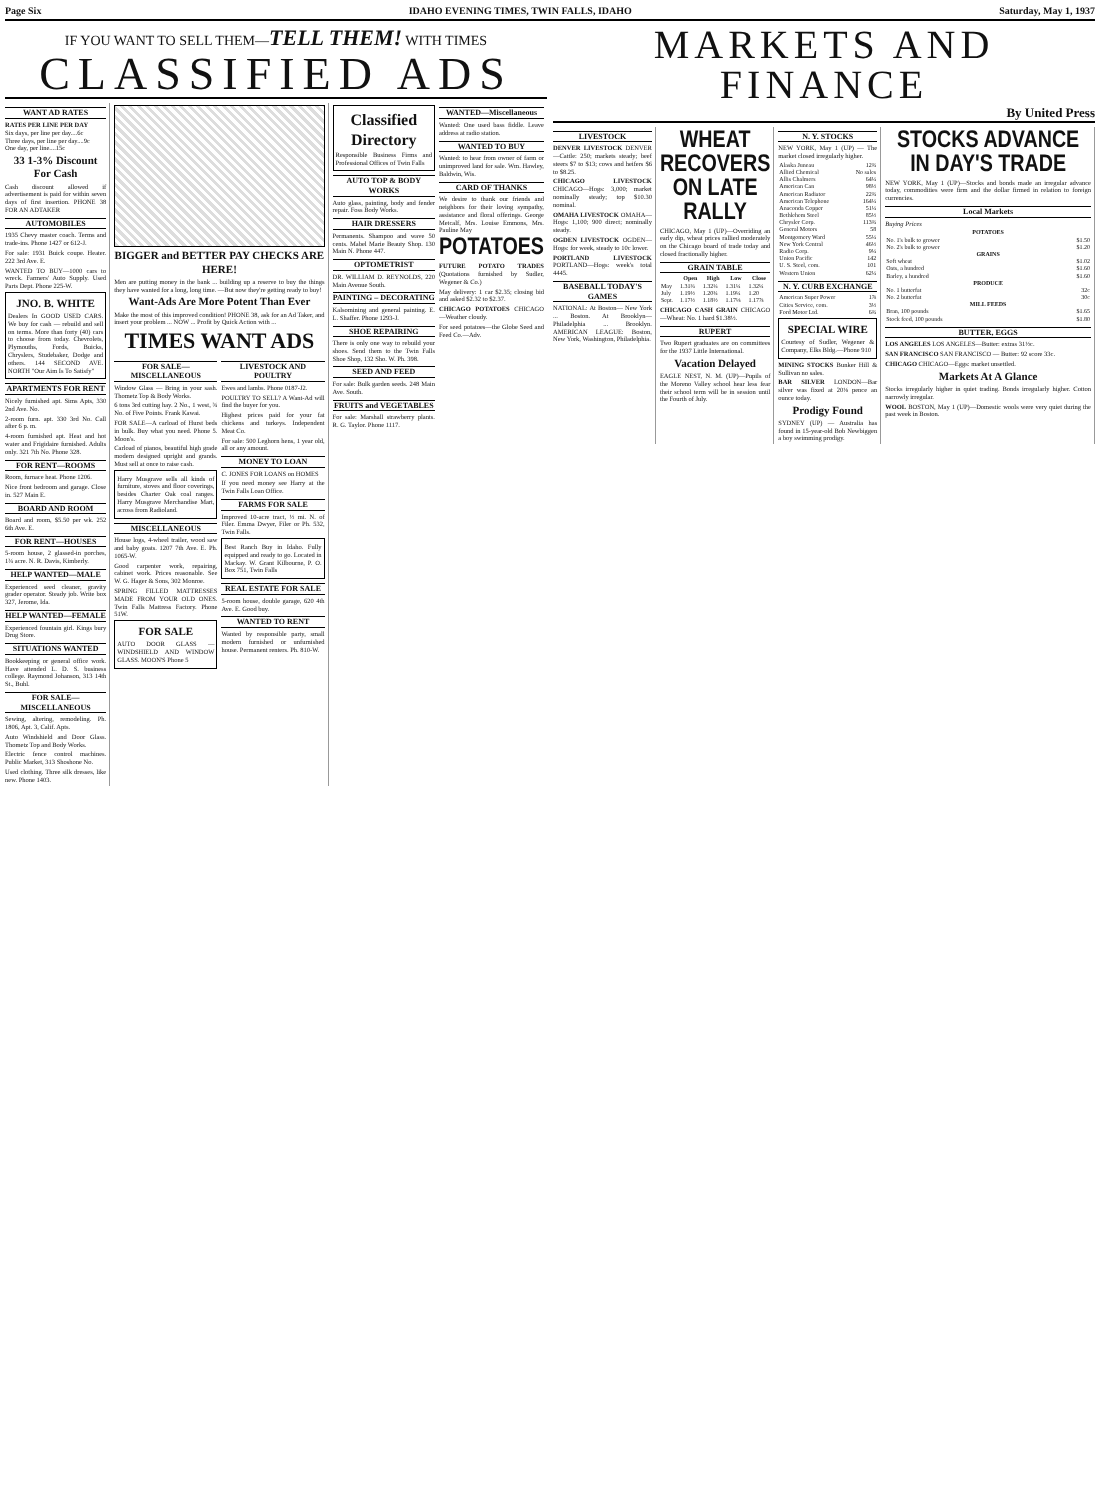Page Six IDAHO EVENING TIMES, TWIN FALLS, IDAHO Saturday, May 1, 1937
IF YOU WANT TO SELL THEM—TELL THEM! WITH TIMES
CLASSIFIED ADS
WANT AD RATES
RATES PER LINE PER DAY
Six days, per line per day....6c
Three days, per line per day....9c
One day, per line....15c
33 1-3% Discount For Cash
Cash discount allowed if advertisement is paid for within seven days of first insertion. PHONE 38 FOR AN ADTAKER
AUTOMOBILES
1935 Chevy master coach. Terms and trade-ins. Phone 1427 or 612-J.
For sale: 1931 Buick coupe. Heater. 222 3rd Ave. E.
WANTED TO BUY—1000 cars to wreck. Farmers' Auto Supply. Used Parts Dept. Phone 225-W.
JNO. B. WHITE
Dealers In GOOD USED CARS. We buy for cash — rebuild and sell on terms. More than forty (40) cars to choose from today. Chevrolets, Plymouths, Fords, Buicks, Chryslers, Studebaker, Dodge and others. 144 SECOND AVE. NORTH "Our Aim Is To Satisfy"
APARTMENTS FOR RENT
Nicely furnished apt. Sims Apts, 330 2nd Ave. No.
2-room furn. apt. 330 3rd No. Call after 6 p. m.
4-room furnished apt. Heat and hot water and Frigidaire furnished. Adults only. 321 7th No. Phone 328.
FOR RENT—ROOMS
Room, furnace heat. Phone 1206.
Nice front bedroom and garage. Close in. 527 Main E.
BOARD AND ROOM
Board and room, $5.50 per wk. 252 6th Ave. E.
FOR RENT—HOUSES
5-room house, 2 glassed-in porches, 1¾ acre. N. R. Davis, Kimberly.
HELP WANTED—MALE
Experienced seed cleaner, gravity grader operator. Steady job. Write box 327, Jerome, Ida.
HELP WANTED—FEMALE
Experienced fountain girl. Kings bury Drug Store.
SITUATIONS WANTED
Bookkeeping or general office work. Have attended L. D. S. business college. Raymond Johanson, 313 14th St., Buhl.
FOR SALE— MISCELLANEOUS
Sewing, altering, remodeling. Ph. 1806, Apt. 3, Calif. Apts.
Auto Windshield and Door Glass. Thometz Top and Body Works.
Electric fence control machines. Public Market, 313 Shoshone No.
Used clothing. Three silk dresses, like new. Phone 1403.
BIGGER and BETTER PAY CHECKS ARE HERE!
Men are putting money in the bank ... building up a reserve to buy the things they have wanted for a long, long time. —But now they're getting ready to buy!
Want-Ads Are More Potent Than Ever
Make the most of this improved condition! PHONE 38, ask for an Ad Taker, and insert your problem ... NOW ... Profit by Quick Action with ...
TIMES WANT ADS
FOR SALE— MISCELLANEOUS
Window Glass — Bring in your sash. Thometz Top & Body Works.
6 tons 3rd cutting hay. 2 No., 1 west, ¾ No. of Five Points. Frank Kawai.
FOR SALE—A carload of Hurst beds in bulk. Buy what you need. Phone 5. Moon's.
Carload of pianos, beautiful high grade modern designed upright and grands. Must sell at once to raise cash.
Harry Musgrave sells all kinds of furniture, stoves and floor coverings, besides Charter Oak coal ranges. Harry Musgrave Merchandise Mart, across from Radioland.
MISCELLANEOUS
House logs, 4-wheel trailer, wood saw and baby goats. 1207 7th Ave. E. Ph. 1065-W.
Good carpenter work, repairing, cabinet work. Prices reasonable. See W. G. Hager & Sons, 302 Monroe.
SPRING FILLED MATTRESSES MADE FROM YOUR OLD ONES. Twin Falls Mattress Factory. Phone 51W.
FOR SALE
AUTO DOOR GLASS — WINDSHIELD AND WINDOW GLASS. MOON'S Phone 5
LIVESTOCK AND POULTRY
Ewes and lambs. Phone 0187-J2.
POULTRY TO SELL? A Want-Ad will find the buyer for you.
Highest prices paid for your fat chickens and turkeys. Independent Meat Co.
For sale: 500 Leghorn hens, 1 year old, all or any amount.
MONEY TO LOAN
C. JONES FOR LOANS on HOMES
If you need money see Harry at the Twin Falls Loan Office.
FARMS FOR SALE
Improved 10-acre tract, ½ mi. N. of Filer. Emma Dwyer, Filer or Ph. 532, Twin Falls.
Best Ranch Buy in Idaho. Fully equipped and ready to go. Located in Mackay. W. Grant Kilbourne, P. O. Box 751, Twin Falls
REAL ESTATE FOR SALE
5-room house, double garage, 620 4th Ave. E. Good buy.
WANTED TO RENT
Wanted by responsible party, small modern furnished or unfurnished house. Permanent renters. Ph. 810-W.
Classified Directory
Responsible Business Firms and Professional Offices of Twin Falls
AUTO TOP & BODY WORKS
Auto glass, painting, body and fender repair. Foss Body Works.
HAIR DRESSERS
Permanents. Shampoo and wave 50 cents. Mabel Marie Beauty Shop. 130 Main N. Phone 447.
OPTOMETRIST
DR. WILLIAM D. REYNOLDS, 220 Main Avenue South.
PAINTING – DECORATING
Kalsomining and general painting. E. L. Shaffer. Phone 1293-J.
SHOE REPAIRING
There is only one way to rebuild your shoes. Send them to the Twin Falls Shoe Shop, 132 Sho. W. Ph. 398.
SEED AND FEED
For sale: Bulk garden seeds. 248 Main Ave. South.
FRUITS and VEGETABLES
For sale: Marshall strawberry plants. R. G. Taylor. Phone 1117.
WANTED—Miscellaneous
Wanted: One used bass fiddle. Leave address at radio station.
WANTED TO BUY
Wanted: to hear from owner of farm or unimproved land for sale. Wm. Hawley, Baldwin, Wis.
CARD OF THANKS
We desire to thank our friends and neighbors for their loving sympathy, assistance and floral offerings. George Metcalf, Mrs. Louise Emmons, Mrs. Pauline May
POTATOES
FUTURE POTATO TRADES (Quotations furnished by Sudler, Wegener & Co.)
May delivery: 1 car $2.35; closing bid and asked $2.32 to $2.37.
CHICAGO POTATOES CHICAGO—Weather cloudy.
For seed potatoes—the Globe Seed and Feed Co.—Adv.
MARKETS AND FINANCE
By United Press
LIVESTOCK
DENVER LIVESTOCK DENVER—Cattle: 250; markets steady; beef steers $7 to $13; cows and heifers $6 to $8.25.
CHICAGO LIVESTOCK CHICAGO—Hogs: 3,000; market nominally steady; top $10.30 nominal.
OMAHA LIVESTOCK OMAHA—Hogs: 1,100; 900 direct; nominally steady.
OGDEN LIVESTOCK OGDEN—Hogs: for week, steady to 10c lower.
PORTLAND LIVESTOCK PORTLAND—Hogs: week's total 4445.
BASEBALL TODAY'S GAMES
NATIONAL: At Boston— New York ... Boston. At Brooklyn— Philadelphia ... Brooklyn. AMERICAN LEAGUE: Boston, New York, Washington, Philadelphia.
WHEAT RECOVERS ON LATE RALLY
CHICAGO, May 1 (UP)—Overriding an early dip, wheat prices rallied moderately on the Chicago board of trade today and closed fractionally higher.
GRAIN TABLE
| | Open | High | Low | Close |
| --- | --- | --- | --- | --- |
| May | 1.31¾ | 1.32¼ | 1.31¼ | 1.32¼ |
| July | 1.19½ | 1.20¾ | 1.19¼ | 1.20 |
| Sept. | 1.17½ | 1.18½ | 1.17⅛ | 1.17⅞ |
CHICAGO CASH GRAIN CHICAGO—Wheat: No. 1 hard $1.38½.
RUPERT
Two Rupert graduates are on committees for the 1937 Little International.
Vacation Delayed
EAGLE NEST, N. M. (UP)—Pupils of the Moreno Valley school hear less fear their school term will be in session until the Fourth of July.
N. Y. STOCKS
NEW YORK, May 1 (UP) — The market closed irregularly higher.
| Alaska Juneau | 12¾ |
| Allied Chemical | No sales |
| Allis Chalmers | 64¼ |
| American Can | 98½ |
| American Radiator | 22¾ |
| American Telephone | 164¼ |
| Anaconda Copper | 51¼ |
| Bethlehem Steel | 85½ |
| Chrysler Corp. | 113¾ |
| General Motors | 58 |
| Montgomery Ward | 55¼ |
| New York Central | 46½ |
| Radio Corp. | 9¼ |
| Union Pacific | 142 |
| U. S. Steel, com. | 101 |
| Western Union | 62¼ |
N. Y. CURB EXCHANGE
| American Super Power | 1⅞ |
| Cities Service, com. | 3½ |
| Ford Motor Ltd. | 6¾ |
SPECIAL WIRE
Courtesy of Sudler, Wegener & Company, Elks Bldg.—Phone 910
MINING STOCKS Bunker Hill & Sullivan no sales.
BAR SILVER LONDON—Bar silver was fixed at 20⅛ pence an ounce today.
Prodigy Found
SYDNEY (UP) — Australia has found in 15-year-old Bob Newbiggen a boy swimming prodigy.
STOCKS ADVANCE IN DAY'S TRADE
NEW YORK, May 1 (UP)—Stocks and bonds made an irregular advance today, commodities were firm and the dollar firmed in relation to foreign currencies.
Local Markets
Buying Prices
| POTATOES | |
| --- | --- |
| No. 1's bulk to grower | $1.50 |
| No. 2's bulk to grower | $1.20 |
| GRAINS | |
| Soft wheat | $1.02 |
| Oats, a hundred | $1.60 |
| Barley, a hundred | $1.60 |
| PRODUCE | |
| No. 1 butterfat | 32c |
| No. 2 butterfat | 30c |
| MILL FEEDS | |
| Bran, 100 pounds | $1.65 |
| Stock feed, 100 pounds | $1.80 |
BUTTER, EGGS
LOS ANGELES LOS ANGELES—Butter: extras 31½c.
SAN FRANCISCO SAN FRANCISCO — Butter: 92 score 33c.
CHICAGO CHICAGO—Eggs: market unsettled.
Markets At A Glance
Stocks irregularly higher in quiet trading. Bonds irregularly higher. Cotton narrowly irregular.
WOOL BOSTON, May 1 (UP)—Domestic wools were very quiet during the past week in Boston.